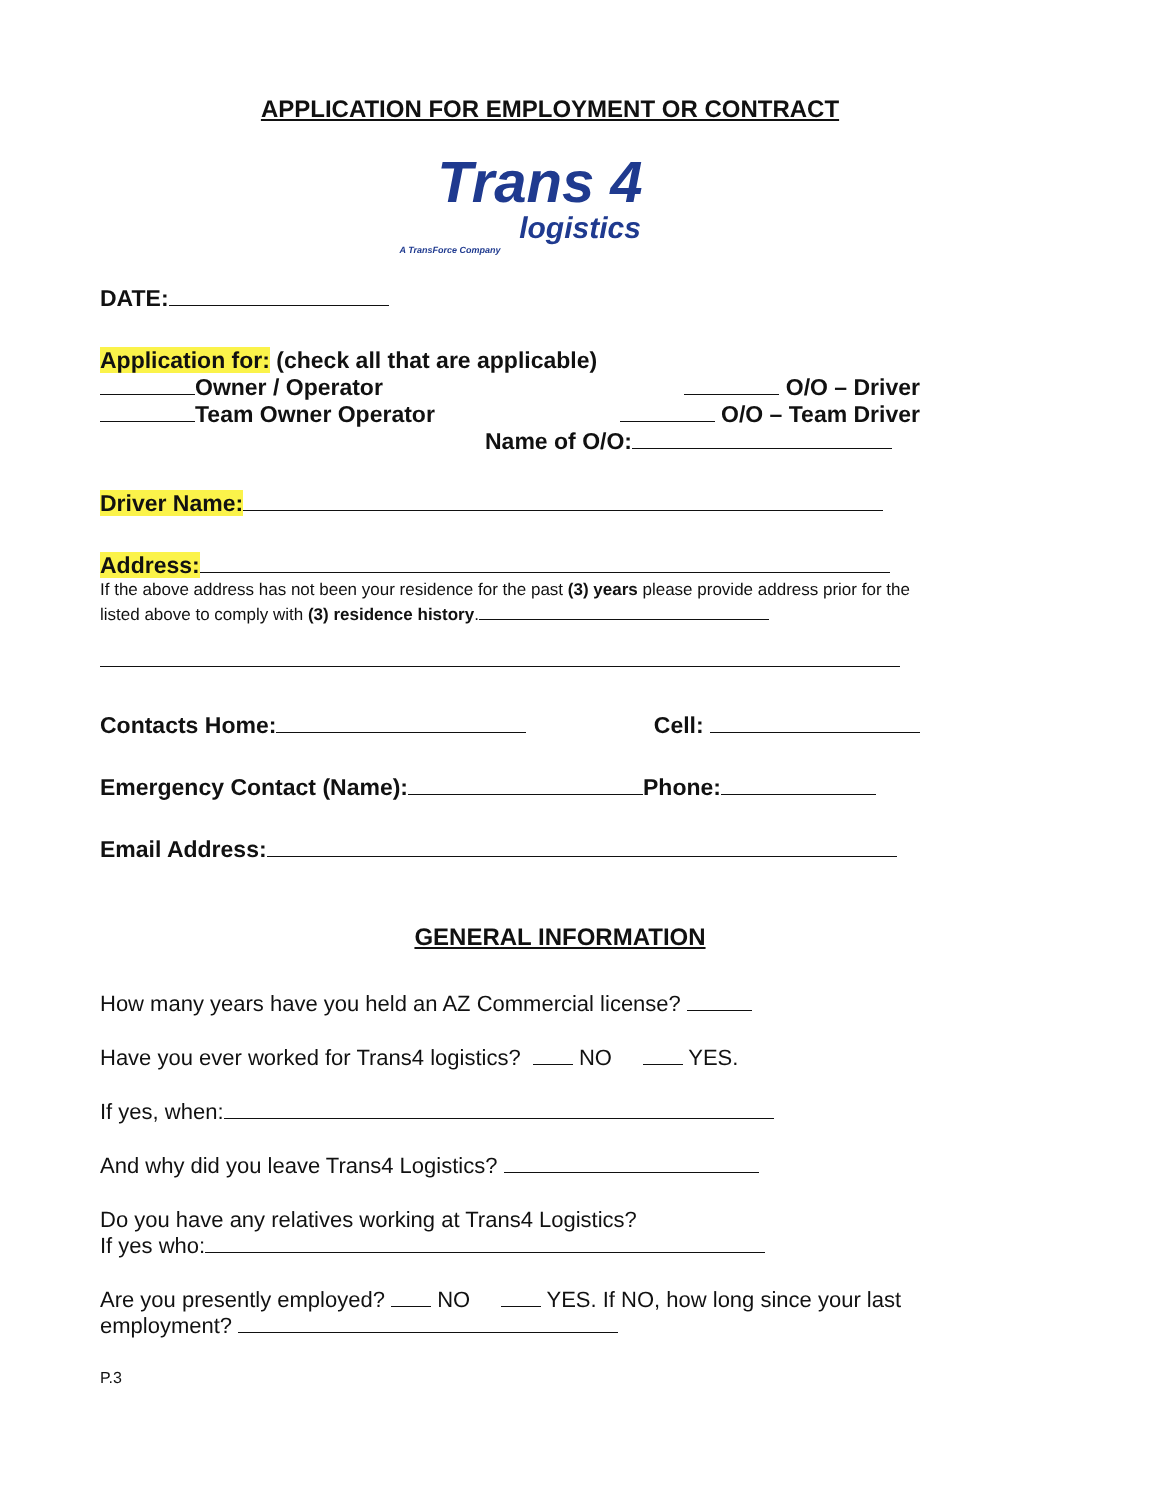APPLICATION FOR EMPLOYMENT OR CONTRACT
Trans 4
logistics
A TransForce Company
DATE:
Application for: (check all that are applicable)
Owner / Operator O/O – Driver
Team Owner Operator O/O – Team Driver
Name of O/O:
Driver Name:
Address:
If the above address has not been your residence for the past (3) years please provide address prior for the listed above to comply with (3) residence history.
Contacts Home: Cell:
Emergency Contact (Name): Phone:
Email Address:
GENERAL INFORMATION
How many years have you held an AZ Commercial license?
Have you ever worked for Trans4 logistics? NO YES.
If yes, when:
And why did you leave Trans4 Logistics?
Do you have any relatives working at Trans4 Logistics?
If yes who:
Are you presently employed? NO YES. If NO, how long since your last employment?
P.3